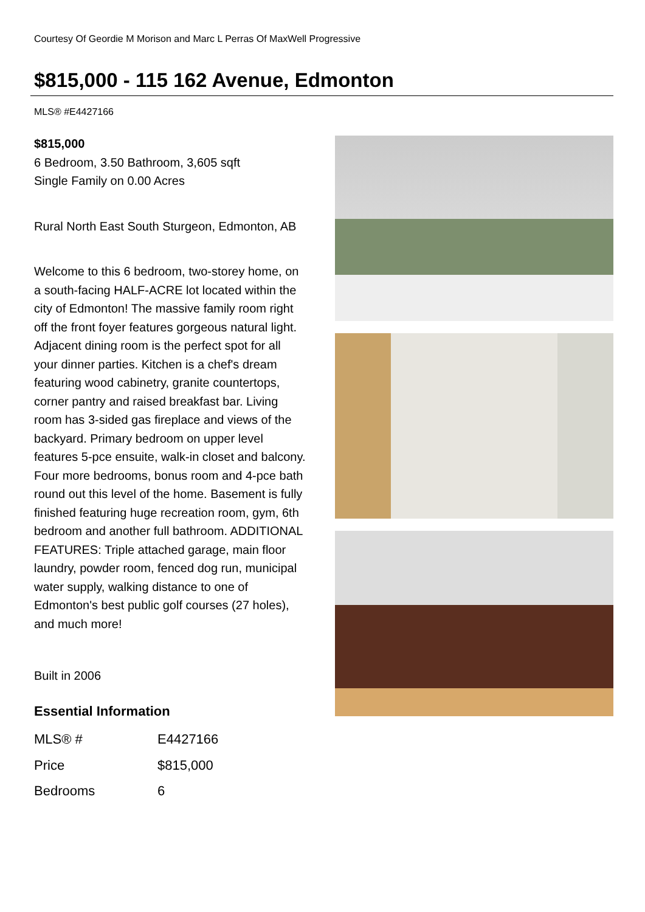Courtesy Of Geordie M Morison and Marc L Perras Of MaxWell Progressive
$815,000 - 115 162 Avenue, Edmonton
MLS® #E4427166
$815,000
6 Bedroom, 3.50 Bathroom, 3,605 sqft
Single Family on 0.00 Acres
Rural North East South Sturgeon, Edmonton, AB
Welcome to this 6 bedroom, two-storey home, on a south-facing HALF-ACRE lot located within the city of Edmonton! The massive family room right off the front foyer features gorgeous natural light. Adjacent dining room is the perfect spot for all your dinner parties. Kitchen is a chef's dream featuring wood cabinetry, granite countertops, corner pantry and raised breakfast bar. Living room has 3-sided gas fireplace and views of the backyard. Primary bedroom on upper level features 5-pce ensuite, walk-in closet and balcony. Four more bedrooms, bonus room and 4-pce bath round out this level of the home. Basement is fully finished featuring huge recreation room, gym, 6th bedroom and another full bathroom. ADDITIONAL FEATURES: Triple attached garage, main floor laundry, powder room, fenced dog run, municipal water supply, walking distance to one of Edmonton's best public golf courses (27 holes), and much more!
Built in 2006
Essential Information
| MLS® # | E4427166 |
| Price | $815,000 |
| Bedrooms | 6 |